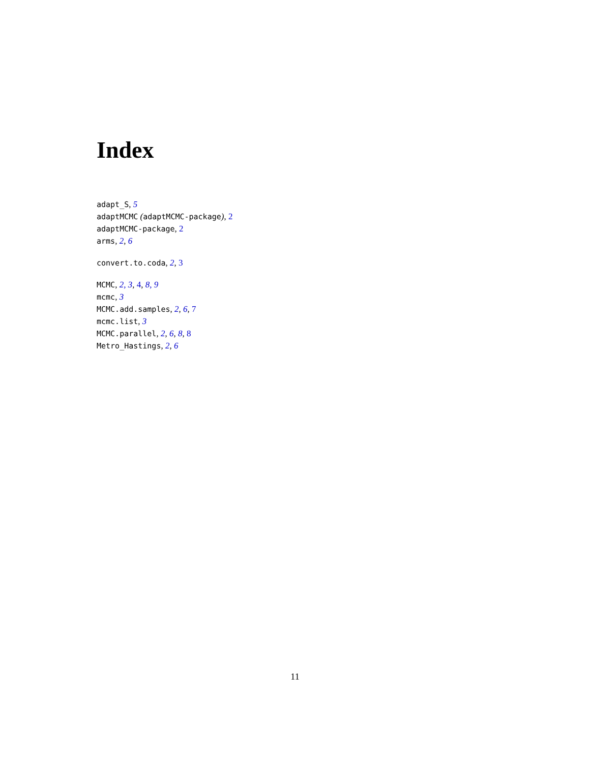Index
adapt_S, 5
adaptMCMC (adaptMCMC-package), 2
adaptMCMC-package, 2
arms, 2, 6
convert.to.coda, 2, 3
MCMC, 2, 3, 4, 8, 9
mcmc, 3
MCMC.add.samples, 2, 6, 7
mcmc.list, 3
MCMC.parallel, 2, 6, 8, 8
Metro_Hastings, 2, 6
11